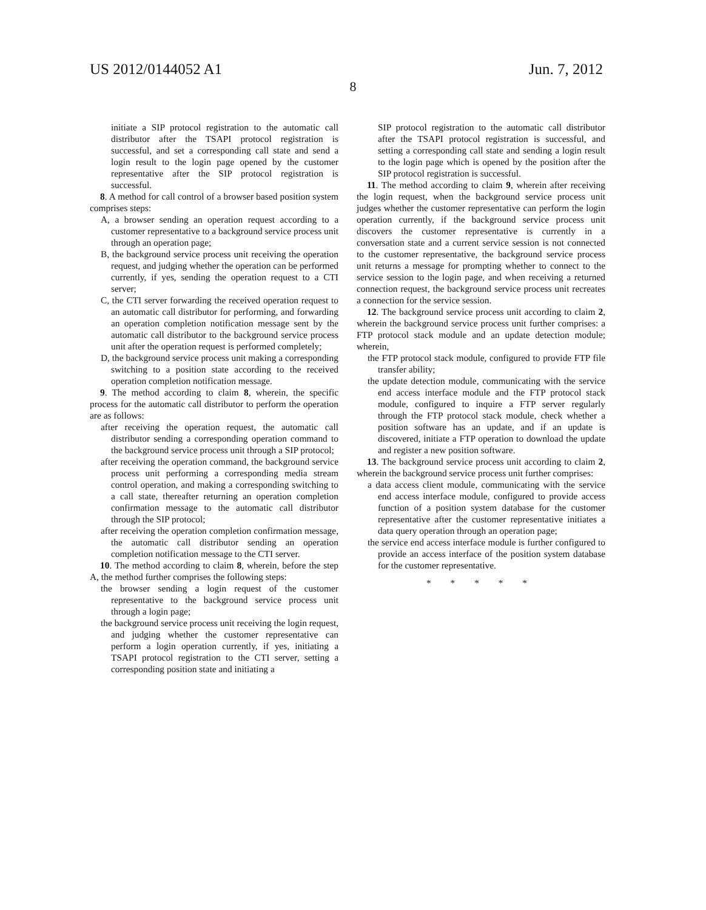US 2012/0144052 A1 Jun. 7, 2012
8
initiate a SIP protocol registration to the automatic call distributor after the TSAPI protocol registration is successful, and set a corresponding call state and send a login result to the login page opened by the customer representative after the SIP protocol registration is successful.
8. A method for call control of a browser based position system comprises steps:
A, a browser sending an operation request according to a customer representative to a background service process unit through an operation page;
B, the background service process unit receiving the operation request, and judging whether the operation can be performed currently, if yes, sending the operation request to a CTI server;
C, the CTI server forwarding the received operation request to an automatic call distributor for performing, and forwarding an operation completion notification message sent by the automatic call distributor to the background service process unit after the operation request is performed completely;
D, the background service process unit making a corresponding switching to a position state according to the received operation completion notification message.
9. The method according to claim 8, wherein, the specific process for the automatic call distributor to perform the operation are as follows:
after receiving the operation request, the automatic call distributor sending a corresponding operation command to the background service process unit through a SIP protocol;
after receiving the operation command, the background service process unit performing a corresponding media stream control operation, and making a corresponding switching to a call state, thereafter returning an operation completion confirmation message to the automatic call distributor through the SIP protocol;
after receiving the operation completion confirmation message, the automatic call distributor sending an operation completion notification message to the CTI server.
10. The method according to claim 8, wherein, before the step A, the method further comprises the following steps:
the browser sending a login request of the customer representative to the background service process unit through a login page;
the background service process unit receiving the login request, and judging whether the customer representative can perform a login operation currently, if yes, initiating a TSAPI protocol registration to the CTI server, setting a corresponding position state and initiating a
SIP protocol registration to the automatic call distributor after the TSAPI protocol registration is successful, and setting a corresponding call state and sending a login result to the login page which is opened by the position after the SIP protocol registration is successful.
11. The method according to claim 9, wherein after receiving the login request, when the background service process unit judges whether the customer representative can perform the login operation currently, if the background service process unit discovers the customer representative is currently in a conversation state and a current service session is not connected to the customer representative, the background service process unit returns a message for prompting whether to connect to the service session to the login page, and when receiving a returned connection request, the background service process unit recreates a connection for the service session.
12. The background service process unit according to claim 2, wherein the background service process unit further comprises: a FTP protocol stack module and an update detection module; wherein,
the FTP protocol stack module, configured to provide FTP file transfer ability;
the update detection module, communicating with the service end access interface module and the FTP protocol stack module, configured to inquire a FTP server regularly through the FTP protocol stack module, check whether a position software has an update, and if an update is discovered, initiate a FTP operation to download the update and register a new position software.
13. The background service process unit according to claim 2, wherein the background service process unit further comprises:
a data access client module, communicating with the service end access interface module, configured to provide access function of a position system database for the customer representative after the customer representative initiates a data query operation through an operation page;
the service end access interface module is further configured to provide an access interface of the position system database for the customer representative.
* * * * *